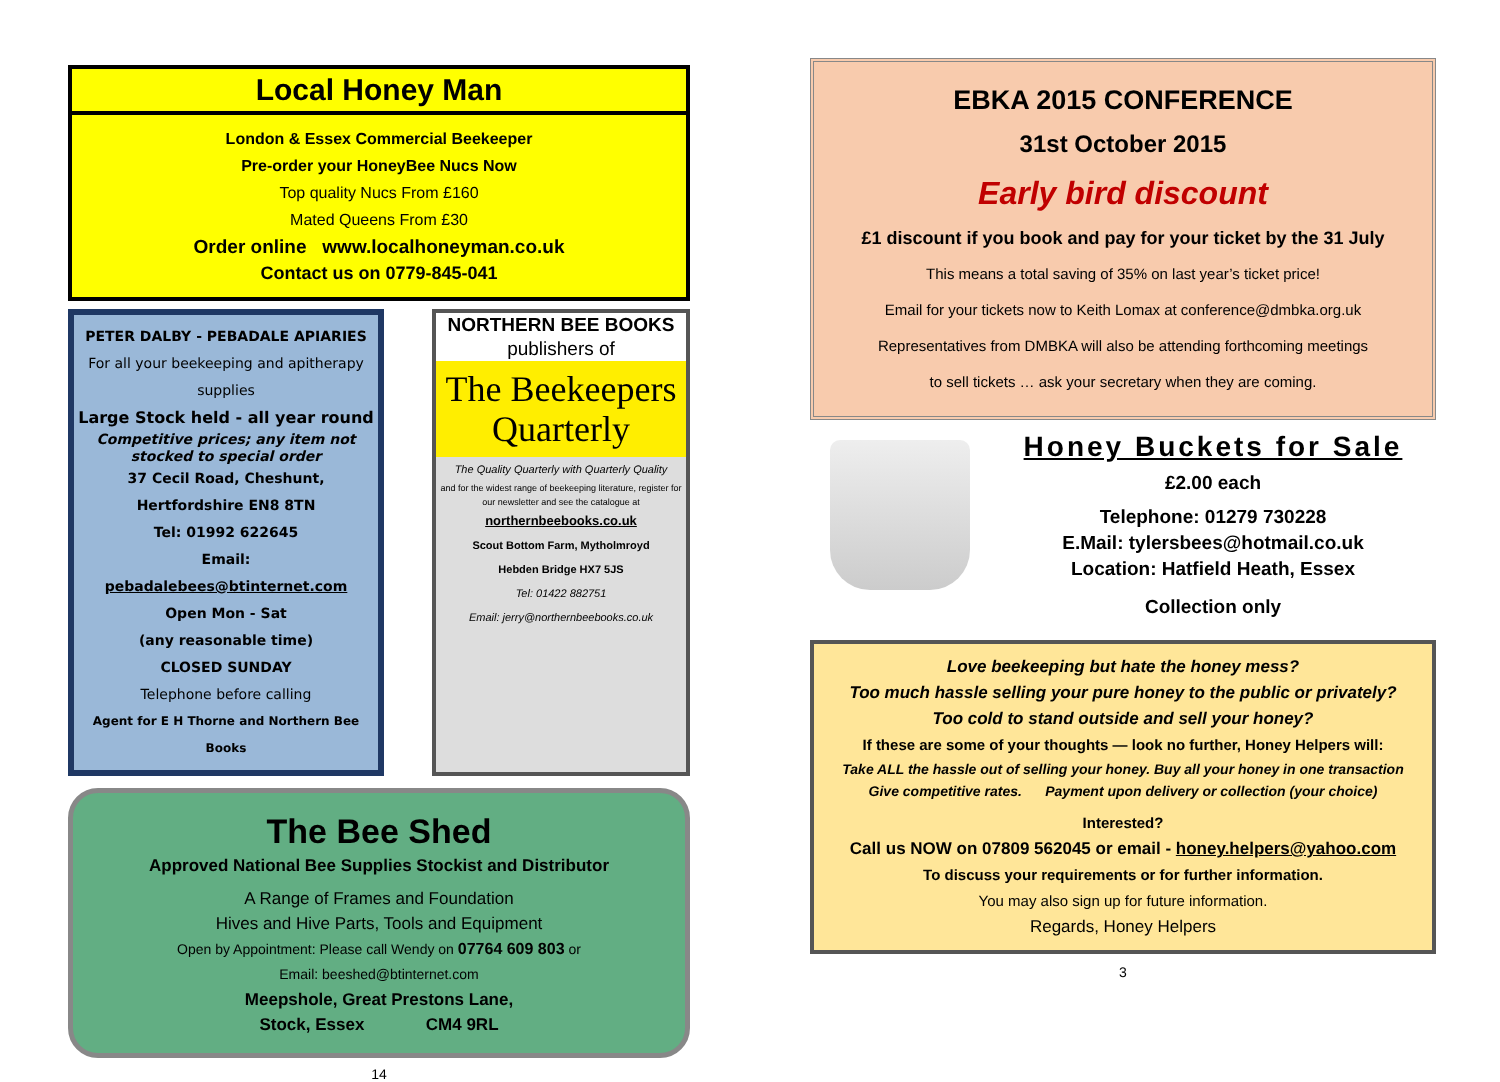Local Honey Man
London & Essex Commercial Beekeeper
Pre-order your HoneyBee Nucs Now
Top quality Nucs From £160
Mated Queens From £30
Order online www.localhoneyman.co.uk
Contact us on 0779-845-041
PETER DALBY - PEBADALE APIARIES
For all your beekeeping and apitherapy supplies
Large Stock held - all year round
Competitive prices; any item not stocked to special order
37 Cecil Road, Cheshunt,
Hertfordshire EN8 8TN
Tel: 01992 622645
Email: pebadalebees@btinternet.com
Open Mon - Sat
(any reasonable time)
CLOSED SUNDAY
Telephone before calling
Agent for E H Thorne and Northern Bee Books
NORTHERN BEE BOOKS
publishers of
The Beekeepers Quarterly
The Quality Quarterly with Quarterly Quality
and for the widest range of beekeeping literature, register for our newsletter and see the catalogue at
northernbeebooks.co.uk
Scout Bottom Farm, Mytholmroyd
Hebden Bridge HX7 5JS
Tel: 01422 882751
Email: jerry@northernbeebooks.co.uk
The Bee Shed
Approved National Bee Supplies Stockist and Distributor
A Range of Frames and Foundation
Hives and Hive Parts, Tools and Equipment
Open by Appointment: Please call Wendy on 07764 609 803 or
Email: beeshed@btinternet.com
Meepshole, Great Prestons Lane,
Stock, Essex CM4 9RL
14
EBKA 2015 CONFERENCE
31st October 2015
Early bird discount
£1 discount if you book and pay for your ticket by the 31 July
This means a total saving of 35% on last year’s ticket price!
Email for your tickets now to Keith Lomax at conference@dmbka.org.uk
Representatives from DMBKA will also be attending forthcoming meetings
to sell tickets … ask your secretary when they are coming.
Honey Buckets for Sale
£2.00 each
Telephone: 01279 730228
E.Mail: tylersbees@hotmail.co.uk
Location: Hatfield Heath, Essex
Collection only
Love beekeeping but hate the honey mess?
Too much hassle selling your pure honey to the public or privately?
Too cold to stand outside and sell your honey?
If these are some of your thoughts — look no further, Honey Helpers will:
Take ALL the hassle out of selling your honey. Buy all your honey in one transaction
Give competitive rates. Payment upon delivery or collection (your choice)
Interested?
Call us NOW on 07809 562045 or email - honey.helpers@yahoo.com
To discuss your requirements or for further information.
You may also sign up for future information.
Regards, Honey Helpers
3